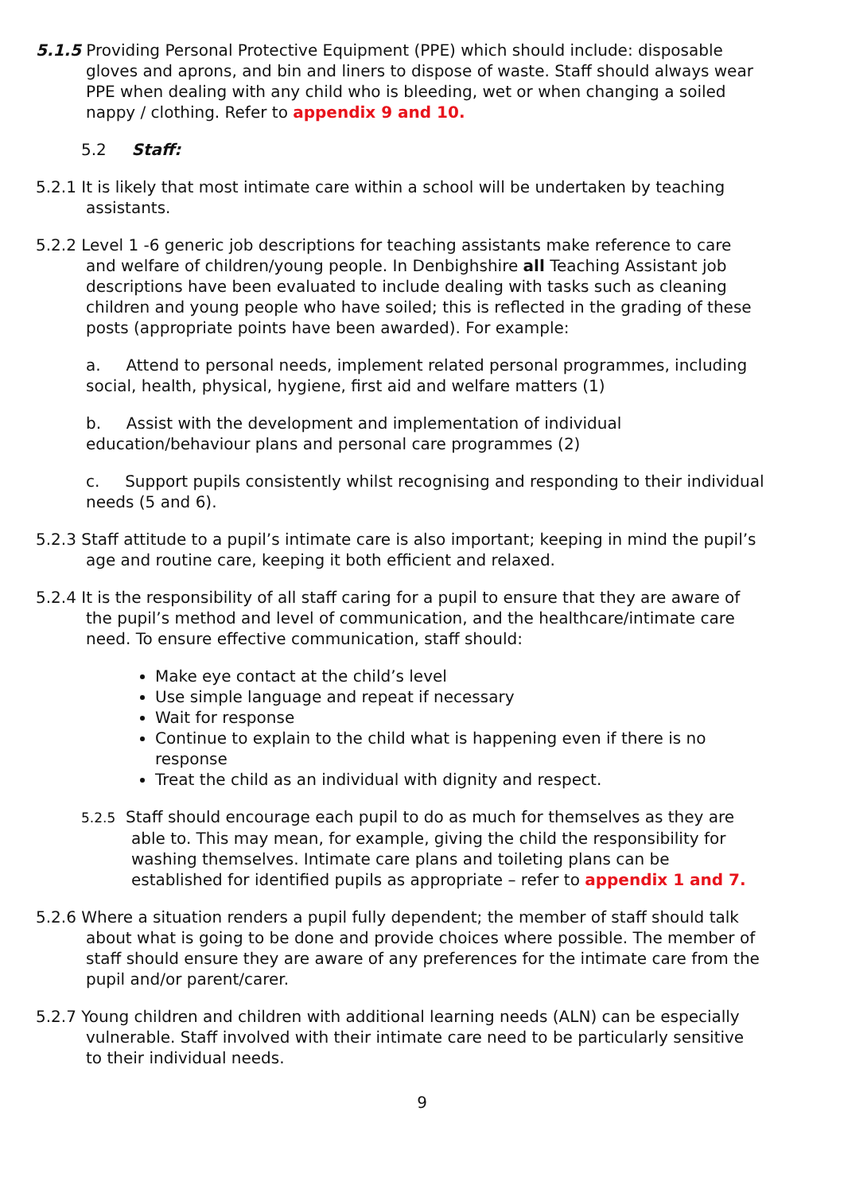5.1.5 Providing Personal Protective Equipment (PPE) which should include: disposable gloves and aprons, and bin and liners to dispose of waste. Staff should always wear PPE when dealing with any child who is bleeding, wet or when changing a soiled nappy / clothing. Refer to appendix 9 and 10.
5.2 Staff:
5.2.1 It is likely that most intimate care within a school will be undertaken by teaching assistants.
5.2.2 Level 1 -6 generic job descriptions for teaching assistants make reference to care and welfare of children/young people. In Denbighshire all Teaching Assistant job descriptions have been evaluated to include dealing with tasks such as cleaning children and young people who have soiled; this is reflected in the grading of these posts (appropriate points have been awarded). For example:
a. Attend to personal needs, implement related personal programmes, including social, health, physical, hygiene, first aid and welfare matters (1)
b. Assist with the development and implementation of individual education/behaviour plans and personal care programmes (2)
c. Support pupils consistently whilst recognising and responding to their individual needs (5 and 6).
5.2.3 Staff attitude to a pupil’s intimate care is also important; keeping in mind the pupil’s age and routine care, keeping it both efficient and relaxed.
5.2.4 It is the responsibility of all staff caring for a pupil to ensure that they are aware of the pupil’s method and level of communication, and the healthcare/intimate care need. To ensure effective communication, staff should:
Make eye contact at the child’s level
Use simple language and repeat if necessary
Wait for response
Continue to explain to the child what is happening even if there is no response
Treat the child as an individual with dignity and respect.
5.2.5 Staff should encourage each pupil to do as much for themselves as they are able to. This may mean, for example, giving the child the responsibility for washing themselves. Intimate care plans and toileting plans can be established for identified pupils as appropriate – refer to appendix 1 and 7.
5.2.6 Where a situation renders a pupil fully dependent; the member of staff should talk about what is going to be done and provide choices where possible. The member of staff should ensure they are aware of any preferences for the intimate care from the pupil and/or parent/carer.
5.2.7 Young children and children with additional learning needs (ALN) can be especially vulnerable. Staff involved with their intimate care need to be particularly sensitive to their individual needs.
9